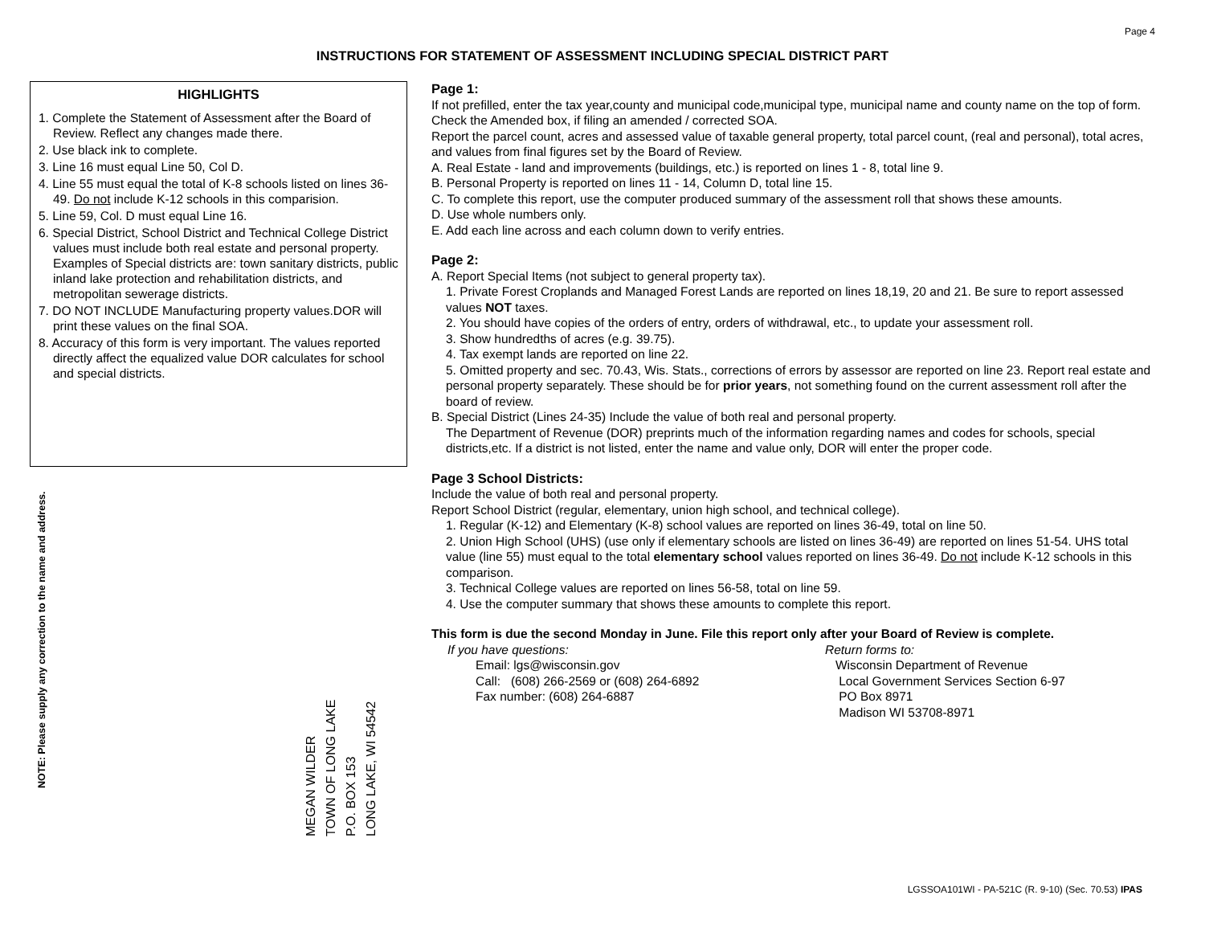Page 4
INSTRUCTIONS FOR STATEMENT OF ASSESSMENT INCLUDING SPECIAL DISTRICT PART
HIGHLIGHTS
1. Complete the Statement of Assessment after the Board of Review. Reflect any changes made there.
2. Use black ink to complete.
3. Line 16 must equal Line 50, Col D.
4. Line 55 must equal the total of K-8 schools listed on lines 36-49. Do not include K-12 schools in this comparision.
5. Line 59, Col. D must equal Line 16.
6. Special District, School District and Technical College District values must include both real estate and personal property. Examples of Special districts are: town sanitary districts, public inland lake protection and rehabilitation districts, and metropolitan sewerage districts.
7. DO NOT INCLUDE Manufacturing property values.DOR will print these values on the final SOA.
8. Accuracy of this form is very important. The values reported directly affect the equalized value DOR calculates for school and special districts.
NOTE: Please supply any correction to the name and address.
MEGAN WILDER
TOWN OF LONG LAKE
P.O. BOX 153
LONG LAKE, WI 54542
Page 1:
If not prefilled, enter the tax year,county and municipal code,municipal type, municipal name and county name on the top of form.
Check the Amended box, if filing an amended / corrected SOA.
Report the parcel count, acres and assessed value of taxable general property, total parcel count, (real and personal), total acres, and values from final figures set by the Board of Review.
A. Real Estate - land and improvements (buildings, etc.) is reported on lines 1 - 8, total line 9.
B. Personal Property is reported on lines 11 - 14, Column D, total line 15.
C. To complete this report, use the computer produced summary of the assessment roll that shows these amounts.
D. Use whole numbers only.
E. Add each line across and each column down to verify entries.
Page 2:
A. Report Special Items (not subject to general property tax).
1. Private Forest Croplands and Managed Forest Lands are reported on lines 18,19, 20 and 21. Be sure to report assessed values NOT taxes.
2. You should have copies of the orders of entry, orders of withdrawal, etc., to update your assessment roll.
3. Show hundredths of acres (e.g. 39.75).
4. Tax exempt lands are reported on line 22.
5. Omitted property and sec. 70.43, Wis. Stats., corrections of errors by assessor are reported on line 23. Report real estate and personal property separately. These should be for prior years, not something found on the current assessment roll after the board of review.
B. Special District (Lines 24-35) Include the value of both real and personal property.
The Department of Revenue (DOR) preprints much of the information regarding names and codes for schools, special districts,etc. If a district is not listed, enter the name and value only, DOR will enter the proper code.
Page 3 School Districts:
Include the value of both real and personal property.
Report School District (regular, elementary, union high school, and technical college).
1. Regular (K-12) and Elementary (K-8) school values are reported on lines 36-49, total on line 50.
2. Union High School (UHS) (use only if elementary schools are listed on lines 36-49) are reported on lines 51-54. UHS total value (line 55) must equal to the total elementary school values reported on lines 36-49. Do not include K-12 schools in this comparison.
3. Technical College values are reported on lines 56-58, total on line 59.
4. Use the computer summary that shows these amounts to complete this report.
This form is due the second Monday in June. File this report only after your Board of Review is complete.
If you have questions:
Email: lgs@wisconsin.gov
Call: (608) 266-2569 or (608) 264-6892
Fax number: (608) 264-6887
Return forms to:
Wisconsin Department of Revenue
Local Government Services Section 6-97
PO Box 8971
Madison WI 53708-8971
LGSSOA101WI - PA-521C (R. 9-10) (Sec. 70.53) IPAS